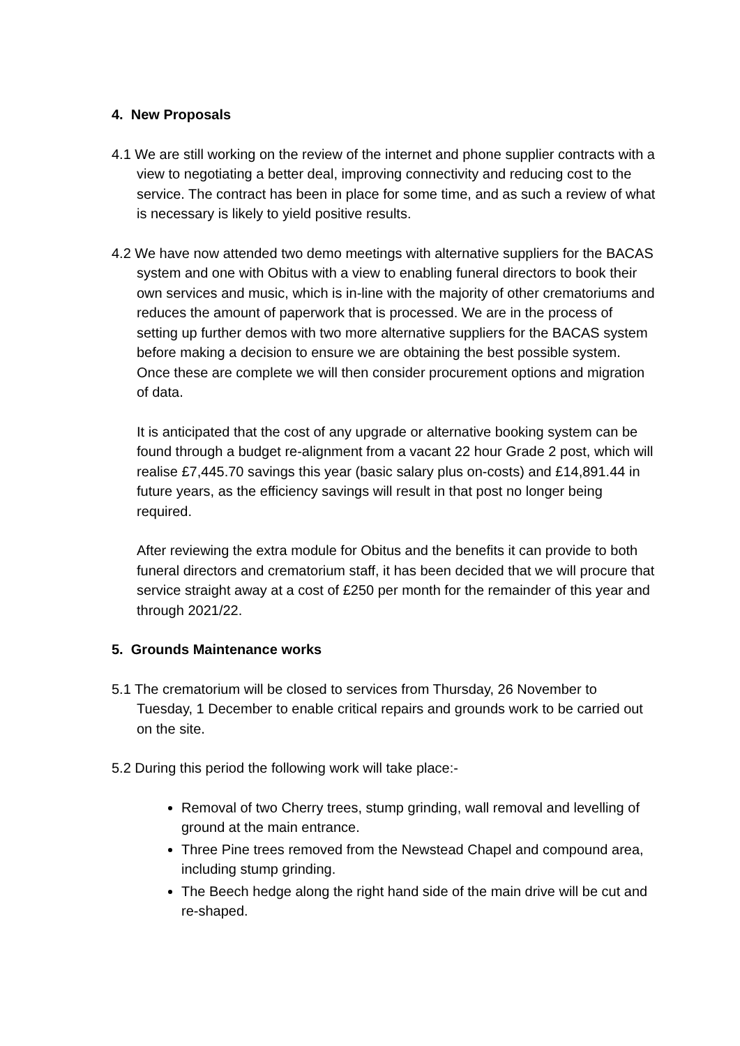4. New Proposals
4.1 We are still working on the review of the internet and phone supplier contracts with a view to negotiating a better deal, improving connectivity and reducing cost to the service. The contract has been in place for some time, and as such a review of what is necessary is likely to yield positive results.
4.2 We have now attended two demo meetings with alternative suppliers for the BACAS system and one with Obitus with a view to enabling funeral directors to book their own services and music, which is in-line with the majority of other crematoriums and reduces the amount of paperwork that is processed. We are in the process of setting up further demos with two more alternative suppliers for the BACAS system before making a decision to ensure we are obtaining the best possible system. Once these are complete we will then consider procurement options and migration of data.
It is anticipated that the cost of any upgrade or alternative booking system can be found through a budget re-alignment from a vacant 22 hour Grade 2 post, which will realise £7,445.70 savings this year (basic salary plus on-costs) and £14,891.44 in future years, as the efficiency savings will result in that post no longer being required.
After reviewing the extra module for Obitus and the benefits it can provide to both funeral directors and crematorium staff, it has been decided that we will procure that service straight away at a cost of £250 per month for the remainder of this year and through 2021/22.
5. Grounds Maintenance works
5.1 The crematorium will be closed to services from Thursday, 26 November to Tuesday, 1 December to enable critical repairs and grounds work to be carried out on the site.
5.2 During this period the following work will take place:-
Removal of two Cherry trees, stump grinding, wall removal and levelling of ground at the main entrance.
Three Pine trees removed from the Newstead Chapel and compound area, including stump grinding.
The Beech hedge along the right hand side of the main drive will be cut and re-shaped.